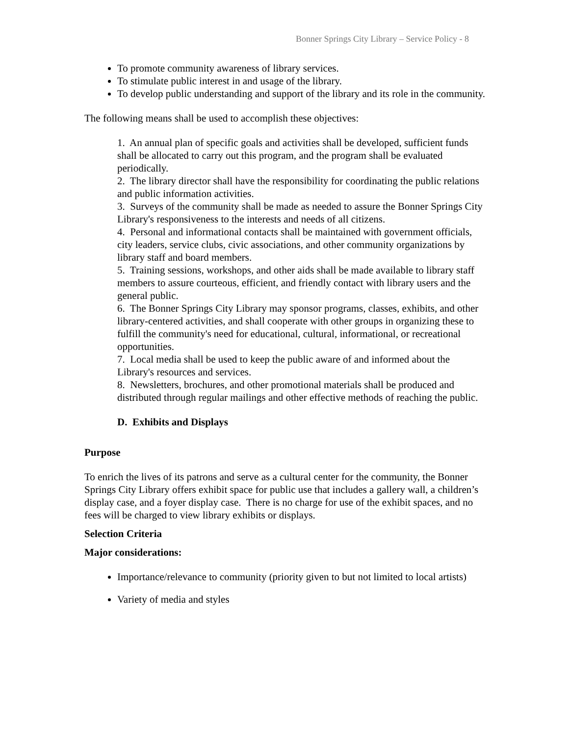Bonner Springs City Library – Service Policy - 8
To promote community awareness of library services.
To stimulate public interest in and usage of the library.
To develop public understanding and support of the library and its role in the community.
The following means shall be used to accomplish these objectives:
1. An annual plan of specific goals and activities shall be developed, sufficient funds shall be allocated to carry out this program, and the program shall be evaluated periodically.
2. The library director shall have the responsibility for coordinating the public relations and public information activities.
3. Surveys of the community shall be made as needed to assure the Bonner Springs City Library's responsiveness to the interests and needs of all citizens.
4. Personal and informational contacts shall be maintained with government officials, city leaders, service clubs, civic associations, and other community organizations by library staff and board members.
5. Training sessions, workshops, and other aids shall be made available to library staff members to assure courteous, efficient, and friendly contact with library users and the general public.
6. The Bonner Springs City Library may sponsor programs, classes, exhibits, and other library-centered activities, and shall cooperate with other groups in organizing these to fulfill the community's need for educational, cultural, informational, or recreational opportunities.
7. Local media shall be used to keep the public aware of and informed about the Library's resources and services.
8. Newsletters, brochures, and other promotional materials shall be produced and distributed through regular mailings and other effective methods of reaching the public.
D. Exhibits and Displays
Purpose
To enrich the lives of its patrons and serve as a cultural center for the community, the Bonner Springs City Library offers exhibit space for public use that includes a gallery wall, a children’s display case, and a foyer display case. There is no charge for use of the exhibit spaces, and no fees will be charged to view library exhibits or displays.
Selection Criteria
Major considerations:
Importance/relevance to community (priority given to but not limited to local artists)
Variety of media and styles